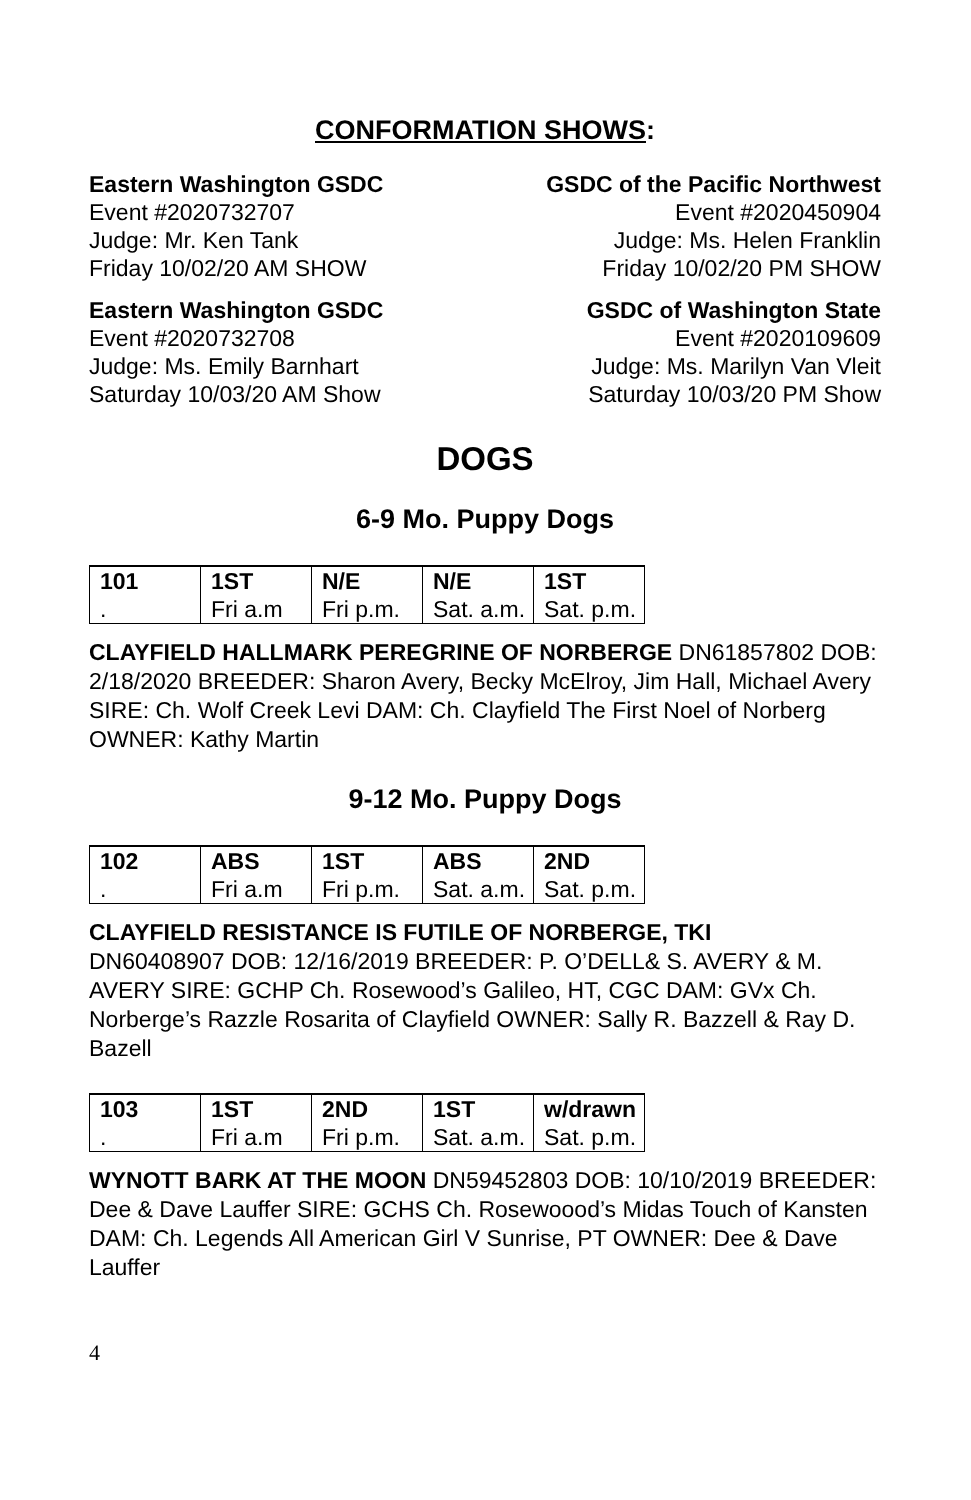CONFORMATION SHOWS:
Eastern Washington GSDC
Event #2020732707
Judge: Mr. Ken Tank
Friday 10/02/20 AM SHOW
Eastern Washington GSDC
Event #2020732708
Judge: Ms. Emily Barnhart
Saturday 10/03/20 AM Show
GSDC of the Pacific Northwest
Event #2020450904
Judge: Ms. Helen Franklin
Friday 10/02/20 PM SHOW
GSDC of Washington State
Event #2020109609
Judge: Ms. Marilyn Van Vleit
Saturday 10/03/20 PM Show
DOGS
6-9 Mo. Puppy Dogs
| 101 | 1ST | N/E | N/E | 1ST |
| . | Fri a.m | Fri p.m. | Sat. a.m. | Sat. p.m. |
CLAYFIELD HALLMARK PEREGRINE OF NORBERGE DN61857802 DOB: 2/18/2020 BREEDER: Sharon Avery, Becky McElroy, Jim Hall, Michael Avery SIRE: Ch. Wolf Creek Levi DAM: Ch. Clayfield The First Noel of Norberg OWNER: Kathy Martin
9-12 Mo. Puppy Dogs
| 102 | ABS | 1ST | ABS | 2ND |
| . | Fri a.m | Fri p.m. | Sat. a.m. | Sat. p.m. |
CLAYFIELD RESISTANCE IS FUTILE OF NORBERGE, TKI
DN60408907 DOB: 12/16/2019 BREEDER: P. O’DELL& S. AVERY & M. AVERY SIRE: GCHP Ch. Rosewood’s Galileo, HT, CGC DAM: GVx Ch. Norberge’s Razzle Rosarita of Clayfield OWNER: Sally R. Bazzell & Ray D. Bazell
| 103 | 1ST | 2ND | 1ST | w/drawn |
| . | Fri a.m | Fri p.m. | Sat. a.m. | Sat. p.m. |
WYNOTT BARK AT THE MOON DN59452803 DOB: 10/10/2019 BREEDER: Dee & Dave Lauffer SIRE: GCHS Ch. Rosewoood’s Midas Touch of Kansten DAM: Ch. Legends All American Girl V Sunrise, PT OWNER: Dee & Dave Lauffer
4